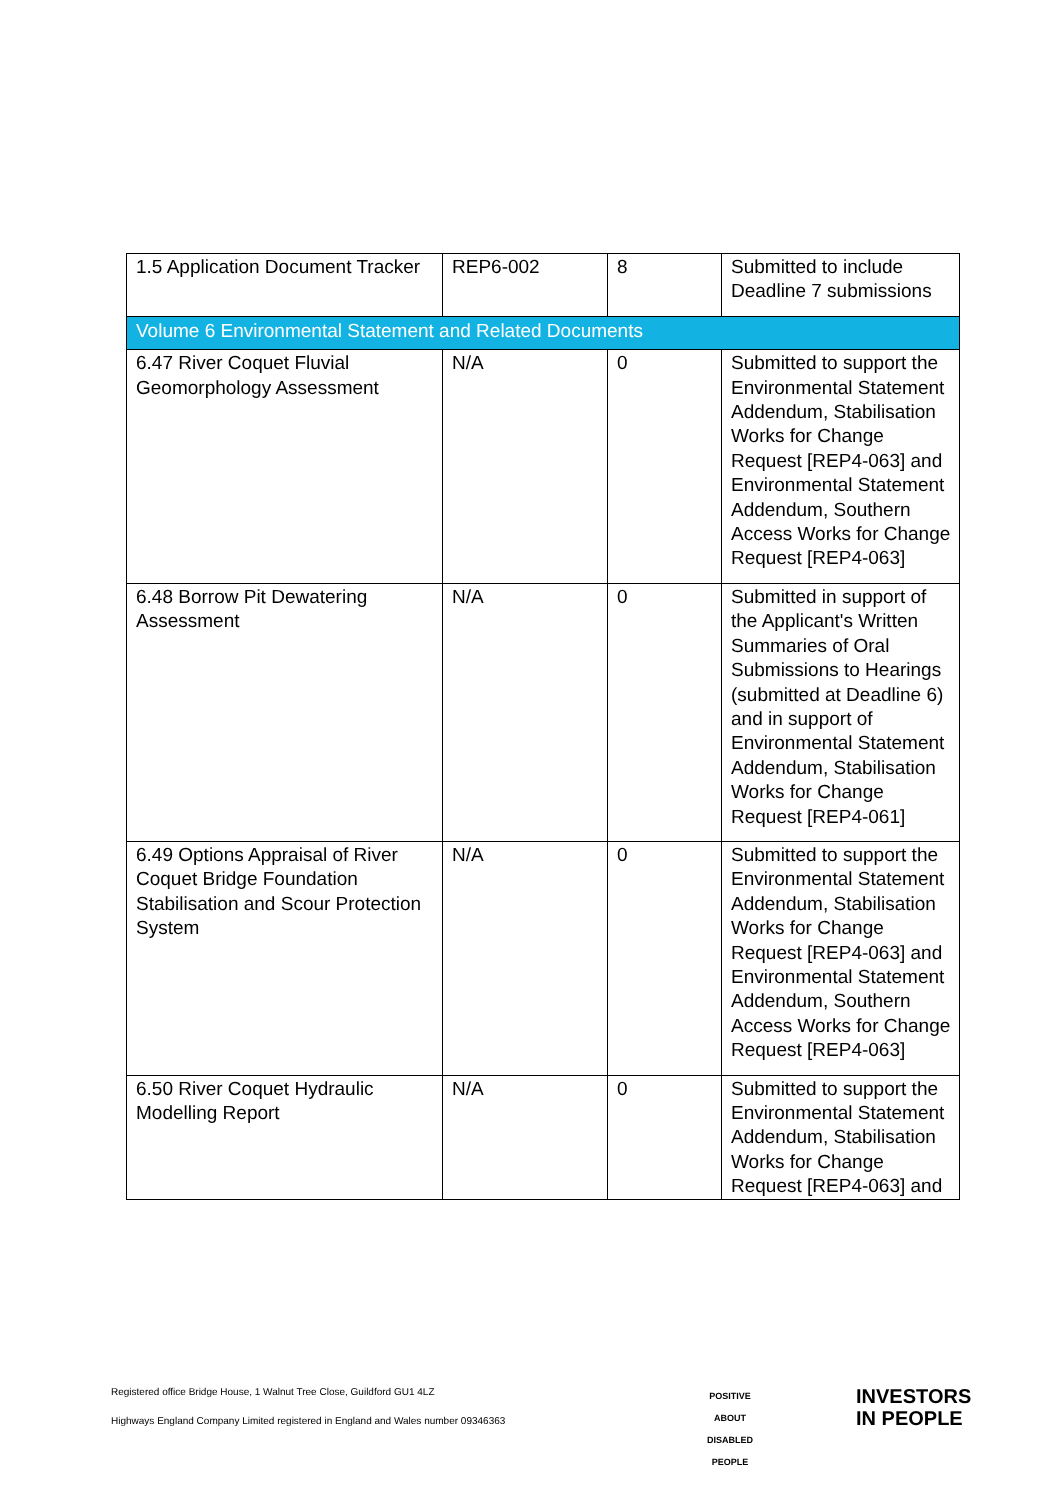| 1.5 Application Document Tracker | REP6-002 | 8 | Submitted to include Deadline 7 submissions |
| Volume 6 Environmental Statement and Related Documents | | | |
| 6.47 River Coquet Fluvial Geomorphology Assessment | N/A | 0 | Submitted to support the Environmental Statement Addendum, Stabilisation Works for Change Request [REP4-063] and Environmental Statement Addendum, Southern Access Works for Change Request [REP4-063] |
| 6.48 Borrow Pit Dewatering Assessment | N/A | 0 | Submitted in support of the Applicant's Written Summaries of Oral Submissions to Hearings (submitted at Deadline 6) and in support of Environmental Statement Addendum, Stabilisation Works for Change Request [REP4-061] |
| 6.49 Options Appraisal of River Coquet Bridge Foundation Stabilisation and Scour Protection System | N/A | 0 | Submitted to support the Environmental Statement Addendum, Stabilisation Works for Change Request [REP4-063] and Environmental Statement Addendum, Southern Access Works for Change Request [REP4-063] |
| 6.50 River Coquet Hydraulic Modelling Report | N/A | 0 | Submitted to support the Environmental Statement Addendum, Stabilisation Works for Change Request [REP4-063] and |
Registered office Bridge House, 1 Walnut Tree Close, Guildford GU1 4LZ
Highways England Company Limited registered in England and Wales number 09346363
POSITIVE ABOUT DISABLED PEOPLE
INVESTORS
IN PEOPLE